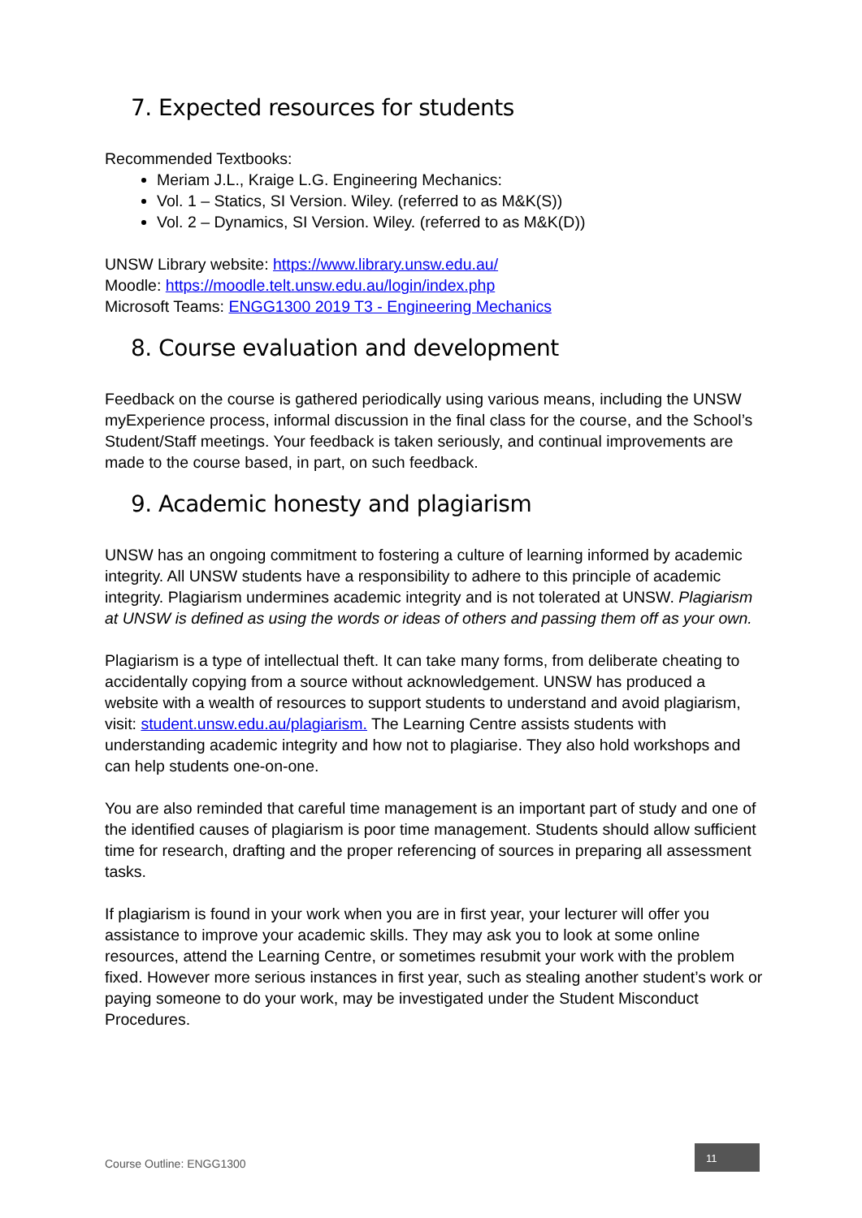7. Expected resources for students
Recommended Textbooks:
Meriam J.L., Kraige L.G. Engineering Mechanics:
Vol. 1 – Statics, SI Version. Wiley. (referred to as M&K(S))
Vol. 2 – Dynamics, SI Version. Wiley. (referred to as M&K(D))
UNSW Library website: https://www.library.unsw.edu.au/
Moodle: https://moodle.telt.unsw.edu.au/login/index.php
Microsoft Teams: ENGG1300 2019 T3 - Engineering Mechanics
8. Course evaluation and development
Feedback on the course is gathered periodically using various means, including the UNSW myExperience process, informal discussion in the final class for the course, and the School’s Student/Staff meetings. Your feedback is taken seriously, and continual improvements are made to the course based, in part, on such feedback.
9. Academic honesty and plagiarism
UNSW has an ongoing commitment to fostering a culture of learning informed by academic integrity. All UNSW students have a responsibility to adhere to this principle of academic integrity. Plagiarism undermines academic integrity and is not tolerated at UNSW. Plagiarism at UNSW is defined as using the words or ideas of others and passing them off as your own.
Plagiarism is a type of intellectual theft. It can take many forms, from deliberate cheating to accidentally copying from a source without acknowledgement. UNSW has produced a website with a wealth of resources to support students to understand and avoid plagiarism, visit: student.unsw.edu.au/plagiarism. The Learning Centre assists students with understanding academic integrity and how not to plagiarise. They also hold workshops and can help students one-on-one.
You are also reminded that careful time management is an important part of study and one of the identified causes of plagiarism is poor time management. Students should allow sufficient time for research, drafting and the proper referencing of sources in preparing all assessment tasks.
If plagiarism is found in your work when you are in first year, your lecturer will offer you assistance to improve your academic skills. They may ask you to look at some online resources, attend the Learning Centre, or sometimes resubmit your work with the problem fixed. However more serious instances in first year, such as stealing another student’s work or paying someone to do your work, may be investigated under the Student Misconduct Procedures.
Course Outline: ENGG1300
11